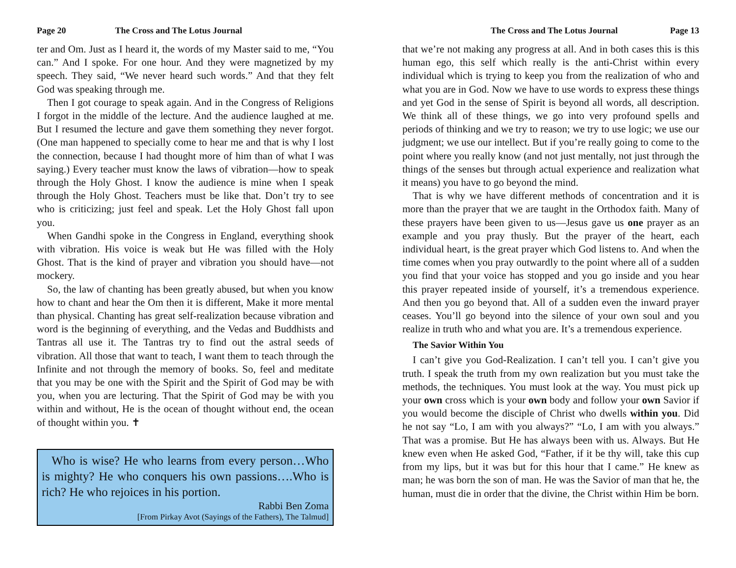Page 20 The Cross and The Lotus Journal
ter and Om. Just as I heard it, the words of my Master said to me, “You can.” And I spoke. For one hour. And they were magnetized by my speech. They said, “We never heard such words.” And that they felt God was speaking through me.
Then I got courage to speak again. And in the Congress of Religions I forgot in the middle of the lecture. And the audience laughed at me. But I resumed the lecture and gave them something they never forgot. (One man happened to specially come to hear me and that is why I lost the connection, because I had thought more of him than of what I was saying.) Every teacher must know the laws of vibration—how to speak through the Holy Ghost. I know the audience is mine when I speak through the Holy Ghost. Teachers must be like that. Don’t try to see who is criticizing; just feel and speak. Let the Holy Ghost fall upon you.
When Gandhi spoke in the Congress in England, everything shook with vibration. His voice is weak but He was filled with the Holy Ghost. That is the kind of prayer and vibration you should have—not mockery.
So, the law of chanting has been greatly abused, but when you know how to chant and hear the Om then it is different, Make it more mental than physical. Chanting has great self-realization because vibration and word is the beginning of everything, and the Vedas and Buddhists and Tantras all use it. The Tantras try to find out the astral seeds of vibration. All those that want to teach, I want them to teach through the Infinite and not through the memory of books. So, feel and meditate that you may be one with the Spirit and the Spirit of God may be with you, when you are lecturing. That the Spirit of God may be with you within and without, He is the ocean of thought without end, the ocean of thought within you. ✝
Who is wise? He who learns from every person…Who is mighty? He who conquers his own passions….Who is rich? He who rejoices in his portion.
Rabbi Ben Zoma
[From Pirkay Avot (Sayings of the Fathers), The Talmud]
The Cross and The Lotus Journal Page 13
that we’re not making any progress at all. And in both cases this is this human ego, this self which really is the anti-Christ within every individual which is trying to keep you from the realization of who and what you are in God. Now we have to use words to express these things and yet God in the sense of Spirit is beyond all words, all description. We think all of these things, we go into very profound spells and periods of thinking and we try to reason; we try to use logic; we use our judgment; we use our intellect. But if you’re really going to come to the point where you really know (and not just mentally, not just through the things of the senses but through actual experience and realization what it means) you have to go beyond the mind.
That is why we have different methods of concentration and it is more than the prayer that we are taught in the Orthodox faith. Many of these prayers have been given to us—Jesus gave us one prayer as an example and you pray thusly. But the prayer of the heart, each individual heart, is the great prayer which God listens to. And when the time comes when you pray outwardly to the point where all of a sudden you find that your voice has stopped and you go inside and you hear this prayer repeated inside of yourself, it’s a tremendous experience. And then you go beyond that. All of a sudden even the inward prayer ceases. You’ll go beyond into the silence of your own soul and you realize in truth who and what you are. It’s a tremendous experience.
The Savior Within You
I can’t give you God-Realization. I can’t tell you. I can’t give you truth. I speak the truth from my own realization but you must take the methods, the techniques. You must look at the way. You must pick up your own cross which is your own body and follow your own Savior if you would become the disciple of Christ who dwells within you. Did he not say “Lo, I am with you always?” “Lo, I am with you always.” That was a promise. But He has always been with us. Always. But He knew even when He asked God, “Father, if it be thy will, take this cup from my lips, but it was but for this hour that I came.” He knew as man; he was born the son of man. He was the Savior of man that he, the human, must die in order that the divine, the Christ within Him be born.